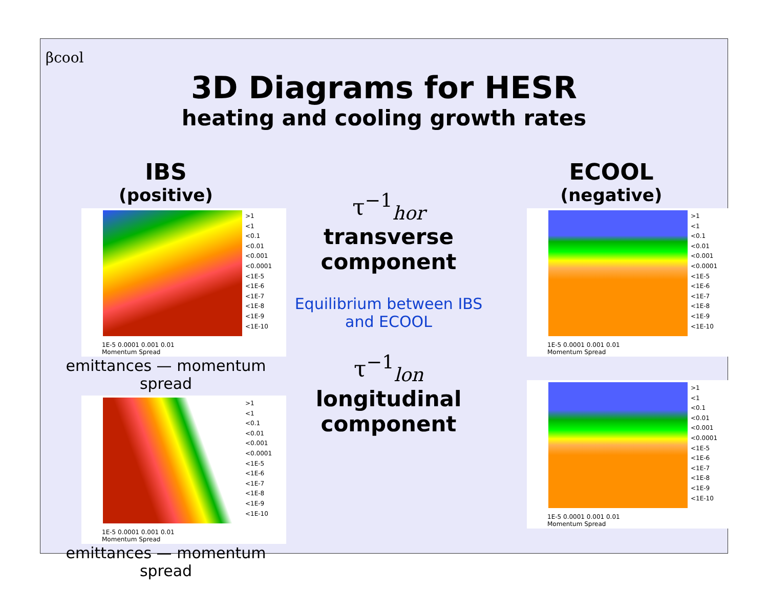βcool
3D Diagrams for HESR
heating and cooling growth rates
IBS
(positive)
>1
<1
<0.1
<0.01
<0.001
<0.0001
<1E-5
<1E-6
<1E-7
<1E-8
<1E-9
<1E-10
1E-5 0.0001 0.001 0.01
Momentum Spread
emittances — momentum spread
>1
<1
<0.1
<0.01
<0.001
<0.0001
<1E-5
<1E-6
<1E-7
<1E-8
<1E-9
<1E-10
1E-5 0.0001 0.001 0.01
Momentum Spread
emittances — momentum spread
τ<sup>−1</sup><sub>hor</sub>
transverse component
Equilibrium between IBS and ECOOL
τ<sup>−1</sup><sub>lon</sub>
longitudinal component
ECOOL
(negative)
>1
<1
<0.1
<0.01
<0.001
<0.0001
<1E-5
<1E-6
<1E-7
<1E-8
<1E-9
<1E-10
1E-5 0.0001 0.001 0.01
Momentum Spread
>1
<1
<0.1
<0.01
<0.001
<0.0001
<1E-5
<1E-6
<1E-7
<1E-8
<1E-9
<1E-10
1E-5 0.0001 0.001 0.01
Momentum Spread